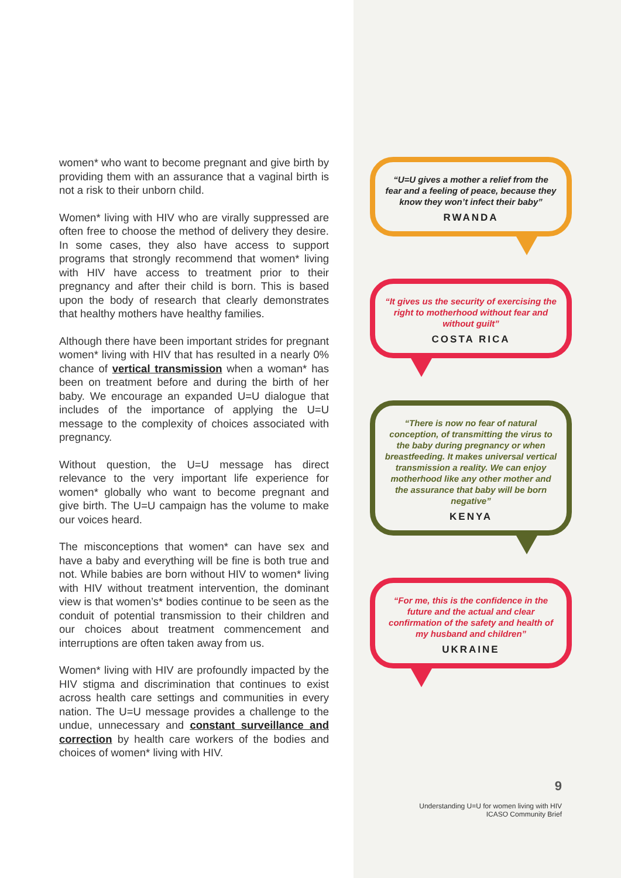women* who want to become pregnant and give birth by providing them with an assurance that a vaginal birth is not a risk to their unborn child.
Women* living with HIV who are virally suppressed are often free to choose the method of delivery they desire. In some cases, they also have access to support programs that strongly recommend that women* living with HIV have access to treatment prior to their pregnancy and after their child is born. This is based upon the body of research that clearly demonstrates that healthy mothers have healthy families.
Although there have been important strides for pregnant women* living with HIV that has resulted in a nearly 0% chance of vertical transmission when a woman* has been on treatment before and during the birth of her baby. We encourage an expanded U=U dialogue that includes of the importance of applying the U=U message to the complexity of choices associated with pregnancy.
Without question, the U=U message has direct relevance to the very important life experience for women* globally who want to become pregnant and give birth. The U=U campaign has the volume to make our voices heard.
The misconceptions that women* can have sex and have a baby and everything will be fine is both true and not. While babies are born without HIV to women* living with HIV without treatment intervention, the dominant view is that women’s* bodies continue to be seen as the conduit of potential transmission to their children and our choices about treatment commencement and interruptions are often taken away from us.
Women* living with HIV are profoundly impacted by the HIV stigma and discrimination that continues to exist across health care settings and communities in every nation. The U=U message provides a challenge to the undue, unnecessary and constant surveillance and correction by health care workers of the bodies and choices of women* living with HIV.
“U=U gives a mother a relief from the fear and a feeling of peace, because they know they won’t infect their baby”
RWANDA
“It gives us the security of exercising the right to motherhood without fear and without guilt”
COSTA RICA
“There is now no fear of natural conception, of transmitting the virus to the baby during pregnancy or when breastfeeding. It makes universal vertical transmission a reality. We can enjoy motherhood like any other mother and the assurance that baby will be born negative”
KENYA
“For me, this is the confidence in the future and the actual and clear confirmation of the safety and health of my husband and children”
UKRAINE
9
Understanding U=U for women living with HIV
ICASO Community Brief